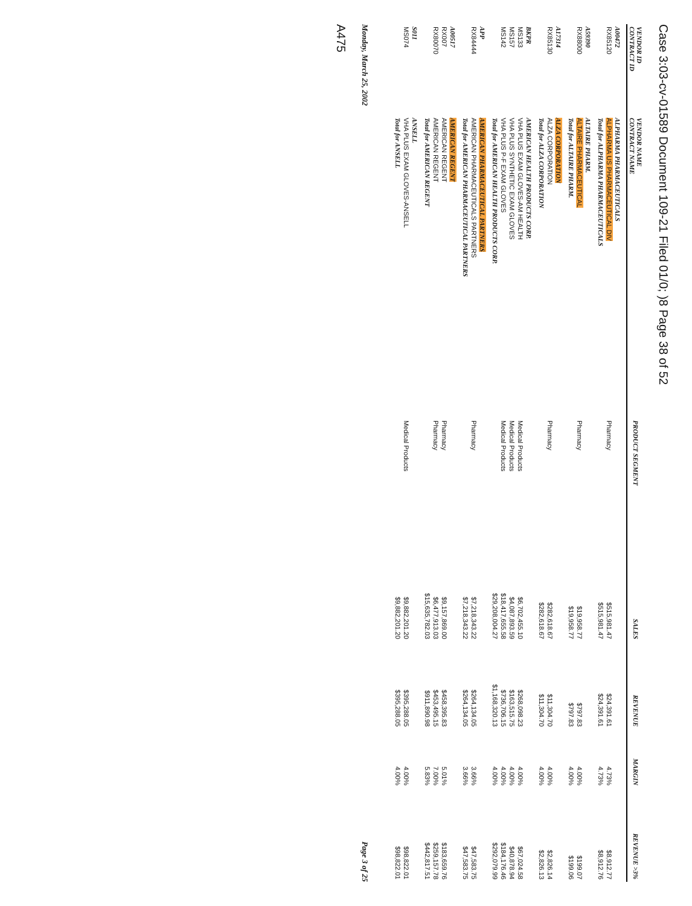Case 3:03-cv-01589 Document 109-21 Filed 01/0; )8 Page 38 of 52
| VENDOR ID CONTRACT ID | VENDOR NAME CONTRACT NAME | PRODUCT SEGMENT | SALES | REVENUE | MARGIN | REVENUE >3% |
| --- | --- | --- | --- | --- | --- | --- |
| A00472 | ALPHARMA PHARMACEUTICALS | | | | | |
| RX85120 | ALPHARMA US PHARMACEUTICAL DIV | Pharmacy | $515,981.47 | $24,391.61 | 4.73% | $8,912.77 |
| | Total for ALPHARMA PHARMACEUTICALS | | $515,981.47 | $24,391.61 | 4.73% | $8,912.76 |
| A59390 | ALTAIRE PHARM. | | | | | |
| RX88000 | ALTAIRE PHARMACEUTICAL | Pharmacy | $19,958.77 | $797.83 | 4.00% | $199.07 |
| | Total for ALTAIRE PHARM. | | $19,958.77 | $797.83 | 4.00% | $199.06 |
| A17314 | ALZA CORPORATION | | | | | |
| RX85130 | ALZA CORPORATION | Pharmacy | $282,618.67 | $11,304.70 | 4.00% | $2,826.14 |
| | Total for ALZA CORPORATION | | $282,618.67 | $11,304.70 | 4.00% | $2,826.13 |
| BKPR | AMERICAN HEALTH PRODUCTS CORP. | | | | | |
| MS133 | VHA PLUS EXAM GLOVES-AM HEALTH | Medical Products | $6,702,455.10 | $268,098.23 | 4.00% | $67,024.58 |
| MS157 | VHA PLUS SYNTHETIC EXAM GLOVES | Medical Products | $4,087,893.59 | $163,515.75 | 4.00% | $40,878.94 |
| MS142 | VHA PLUS P-F EXAM GLOVES | Medical Products | $18,417,655.58 | $736,706.15 | 4.00% | $184,176.46 |
| | Total for AMERICAN HEALTH PRODUCTS CORP. | | $29,208,004.27 | $1,168,320.13 | 4.00% | $292,079.99 |
| APP | AMERICAN PHARMACEUTICAL PARTNERS | | | | | |
| RX84444 | AMERICAN PHARMACEUTICALS PARTNERS | Pharmacy | $7,218,343.22 | $264,134.05 | 3.66% | $47,583.75 |
| | Total for AMERICAN PHARMACEUTICAL PARTNERS | | $7,218,343.22 | $264,134.05 | 3.66% | $47,583.75 |
| A00517 | AMERICAN REGENT | | | | | |
| RX007 | AMERICAN REGENT | Pharmacy | $9,157,869.00 | $458,395.83 | 5.01% | $183,659.76 |
| RX80070 | AMERICAN REGENT | Pharmacy | $6,477,913.03 | $453,495.15 | 7.00% | $259,157.78 |
| | Total for AMERICAN REGENT | | $15,635,782.03 | $911,890.98 | 5.83% | $442,817.51 |
| S011 | ANSELL | | | | | |
| MS074 | VHA PLUS EXAM GLOVES-ANSELL | Medical Products | $9,882,201.20 | $395,288.05 | 4.00% | $98,822.01 |
| | Total for ANSELL | | $9,882,201.20 | $395,288.05 | 4.00% | $98,822.01 |
Monday, March 25, 2002 Page 3 of 25
A475